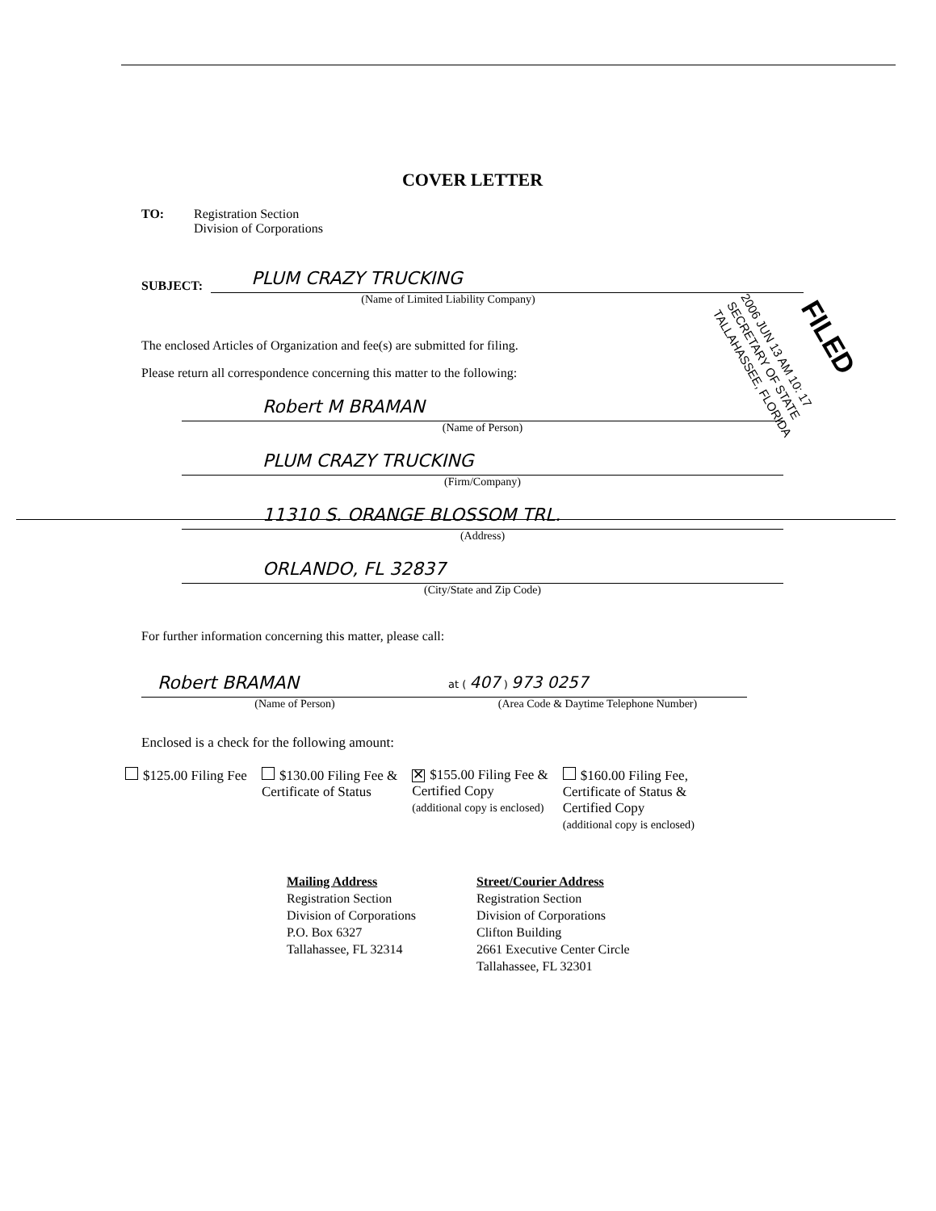COVER LETTER
TO: Registration Section
Division of Corporations
SUBJECT:
PLUM CRAZY TRUCKING
(Name of Limited Liability Company)
The enclosed Articles of Organization and fee(s) are submitted for filing.
Please return all correspondence concerning this matter to the following:
Robert M BRAMAN
(Name of Person)
PLUM CRAZY TRUCKING
(Firm/Company)
11310 S. ORANGE BLOSSOM TRL.
(Address)
ORLANDO, FL 32837
(City/State and Zip Code)
For further information concerning this matter, please call:
Robert BRAMAN
(Name of Person)
at ( 407 ) 973 0257
(Area Code & Daytime Telephone Number)
Enclosed is a check for the following amount:
$125.00 Filing Fee $130.00 Filing Fee &
Certificate of Status
✕ $155.00 Filing Fee &
Certified Copy
(additional copy is enclosed)
$160.00 Filing Fee,
Certificate of Status &
Certified Copy
(additional copy is enclosed)
Mailing Address
Registration Section
Division of Corporations
P.O. Box 6327
Tallahassee, FL 32314
Street/Courier Address
Registration Section
Division of Corporations
Clifton Building
2661 Executive Center Circle
Tallahassee, FL 32301
2006 JUN 13 AM 10: 17
SECRETARY OF STATE
TALLAHASSEE, FLORIDA
FILED